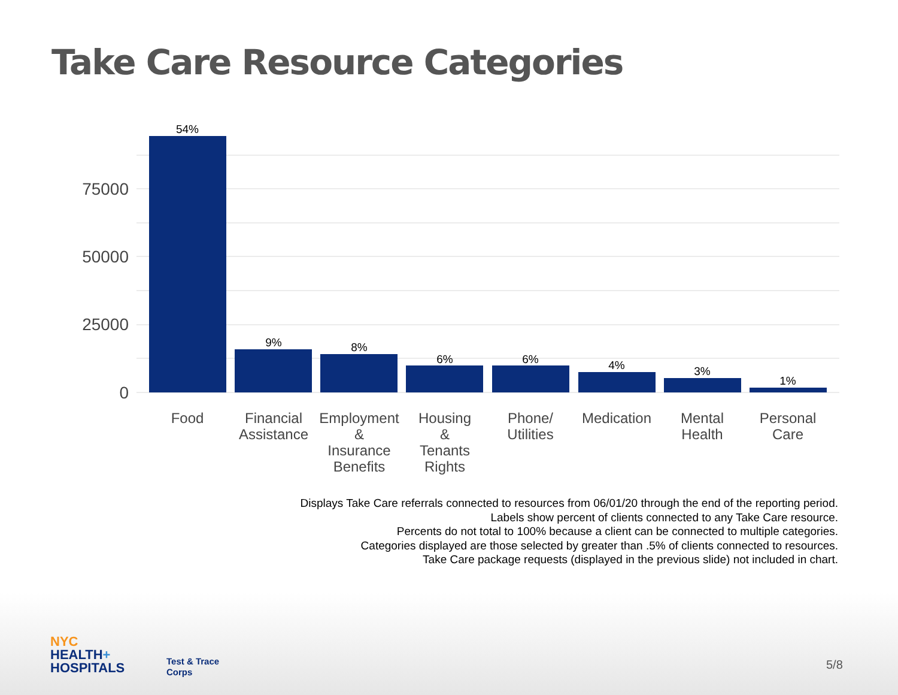Take Care Resource Categories
75000
50000
25000
0
54%
9%
8%
6%
6%
4%
3%
1%
Food
Financial
Assistance
Employment
&
Insurance
Benefits
Housing
&
Tenants
Rights
Phone/
Utilities
Medication
Mental
Health
Personal
Care
Displays Take Care referrals connected to resources from 06/01/20 through the end of the reporting period.
Labels show percent of clients connected to any Take Care resource.
Percents do not total to 100% because a client can be connected to multiple categories.
Categories displayed are those selected by greater than .5% of clients connected to resources.
Take Care package requests (displayed in the previous slide) not included in chart.
NYC
HEALTH+
HOSPITALS
Test & Trace
Corps
5/8